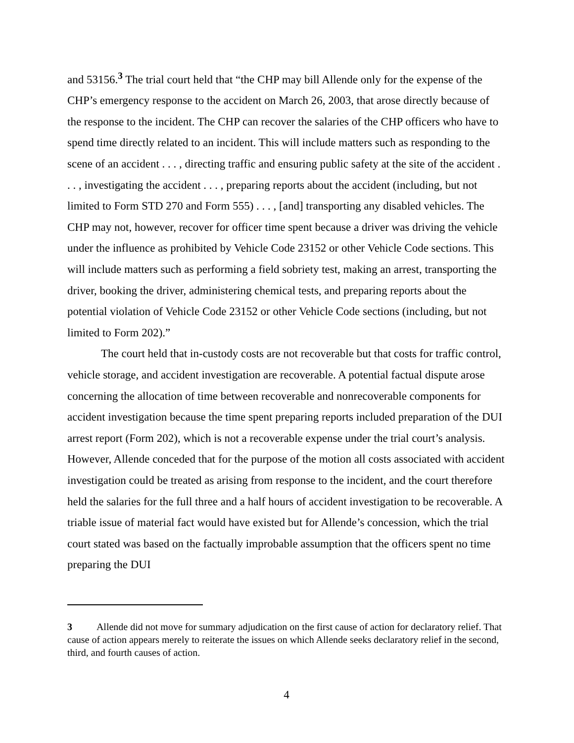and 53156.<sup>3</sup> The trial court held that “the CHP may bill Allende only for the expense of the CHP’s emergency response to the accident on March 26, 2003, that arose directly because of the response to the incident. The CHP can recover the salaries of the CHP officers who have to spend time directly related to an incident. This will include matters such as responding to the scene of an accident . . . , directing traffic and ensuring public safety at the site of the accident . . . , investigating the accident . . . , preparing reports about the accident (including, but not limited to Form STD 270 and Form 555) . . . , [and] transporting any disabled vehicles. The CHP may not, however, recover for officer time spent because a driver was driving the vehicle under the influence as prohibited by Vehicle Code 23152 or other Vehicle Code sections. This will include matters such as performing a field sobriety test, making an arrest, transporting the driver, booking the driver, administering chemical tests, and preparing reports about the potential violation of Vehicle Code 23152 or other Vehicle Code sections (including, but not limited to Form 202).”
The court held that in-custody costs are not recoverable but that costs for traffic control, vehicle storage, and accident investigation are recoverable. A potential factual dispute arose concerning the allocation of time between recoverable and nonrecoverable components for accident investigation because the time spent preparing reports included preparation of the DUI arrest report (Form 202), which is not a recoverable expense under the trial court’s analysis. However, Allende conceded that for the purpose of the motion all costs associated with accident investigation could be treated as arising from response to the incident, and the court therefore held the salaries for the full three and a half hours of accident investigation to be recoverable. A triable issue of material fact would have existed but for Allende’s concession, which the trial court stated was based on the factually improbable assumption that the officers spent no time preparing the DUI
3 Allende did not move for summary adjudication on the first cause of action for declaratory relief. That cause of action appears merely to reiterate the issues on which Allende seeks declaratory relief in the second, third, and fourth causes of action.
4